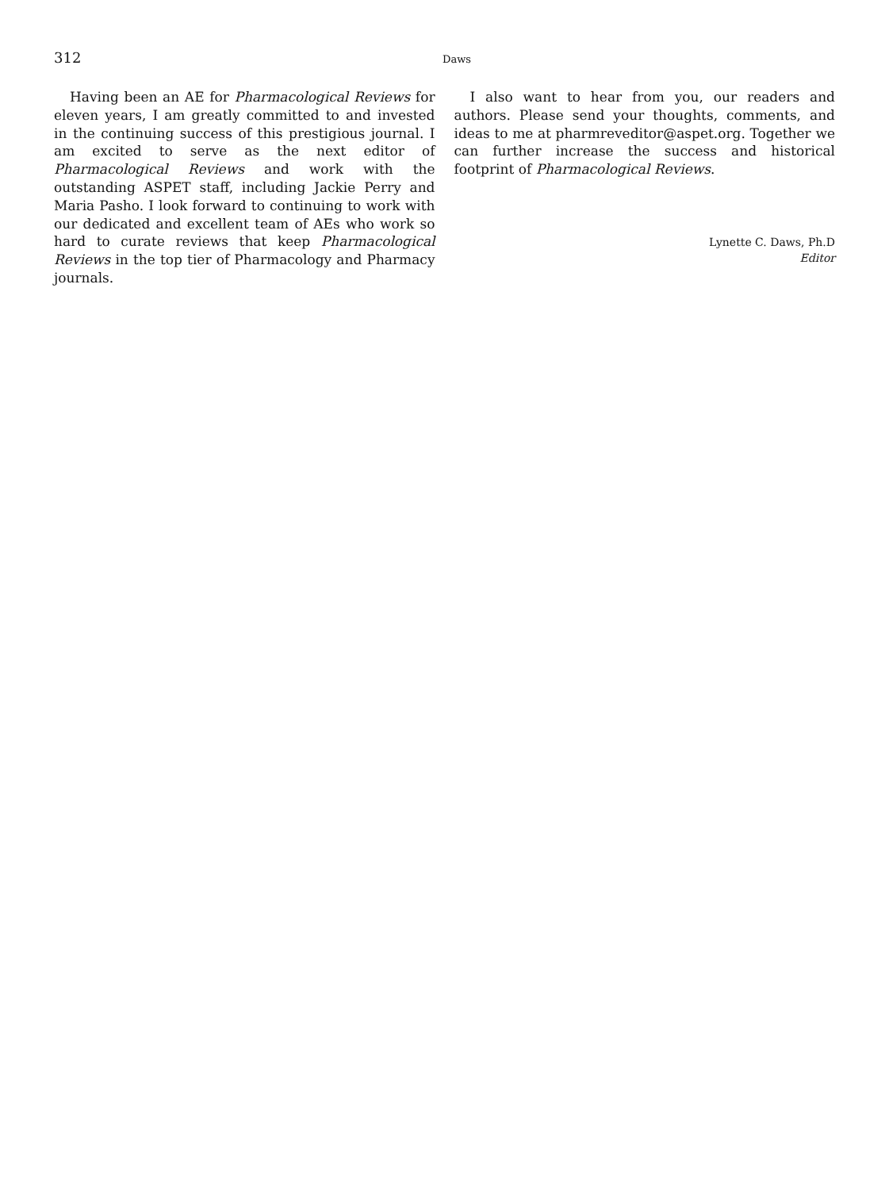312
Daws
Having been an AE for Pharmacological Reviews for eleven years, I am greatly committed to and invested in the continuing success of this prestigious journal. I am excited to serve as the next editor of Pharmacological Reviews and work with the outstanding ASPET staff, including Jackie Perry and Maria Pasho. I look forward to continuing to work with our dedicated and excellent team of AEs who work so hard to curate reviews that keep Pharmacological Reviews in the top tier of Pharmacology and Pharmacy journals.
I also want to hear from you, our readers and authors. Please send your thoughts, comments, and ideas to me at pharmreveditor@aspet.org. Together we can further increase the success and historical footprint of Pharmacological Reviews.
Lynette C. Daws, Ph.D
Editor